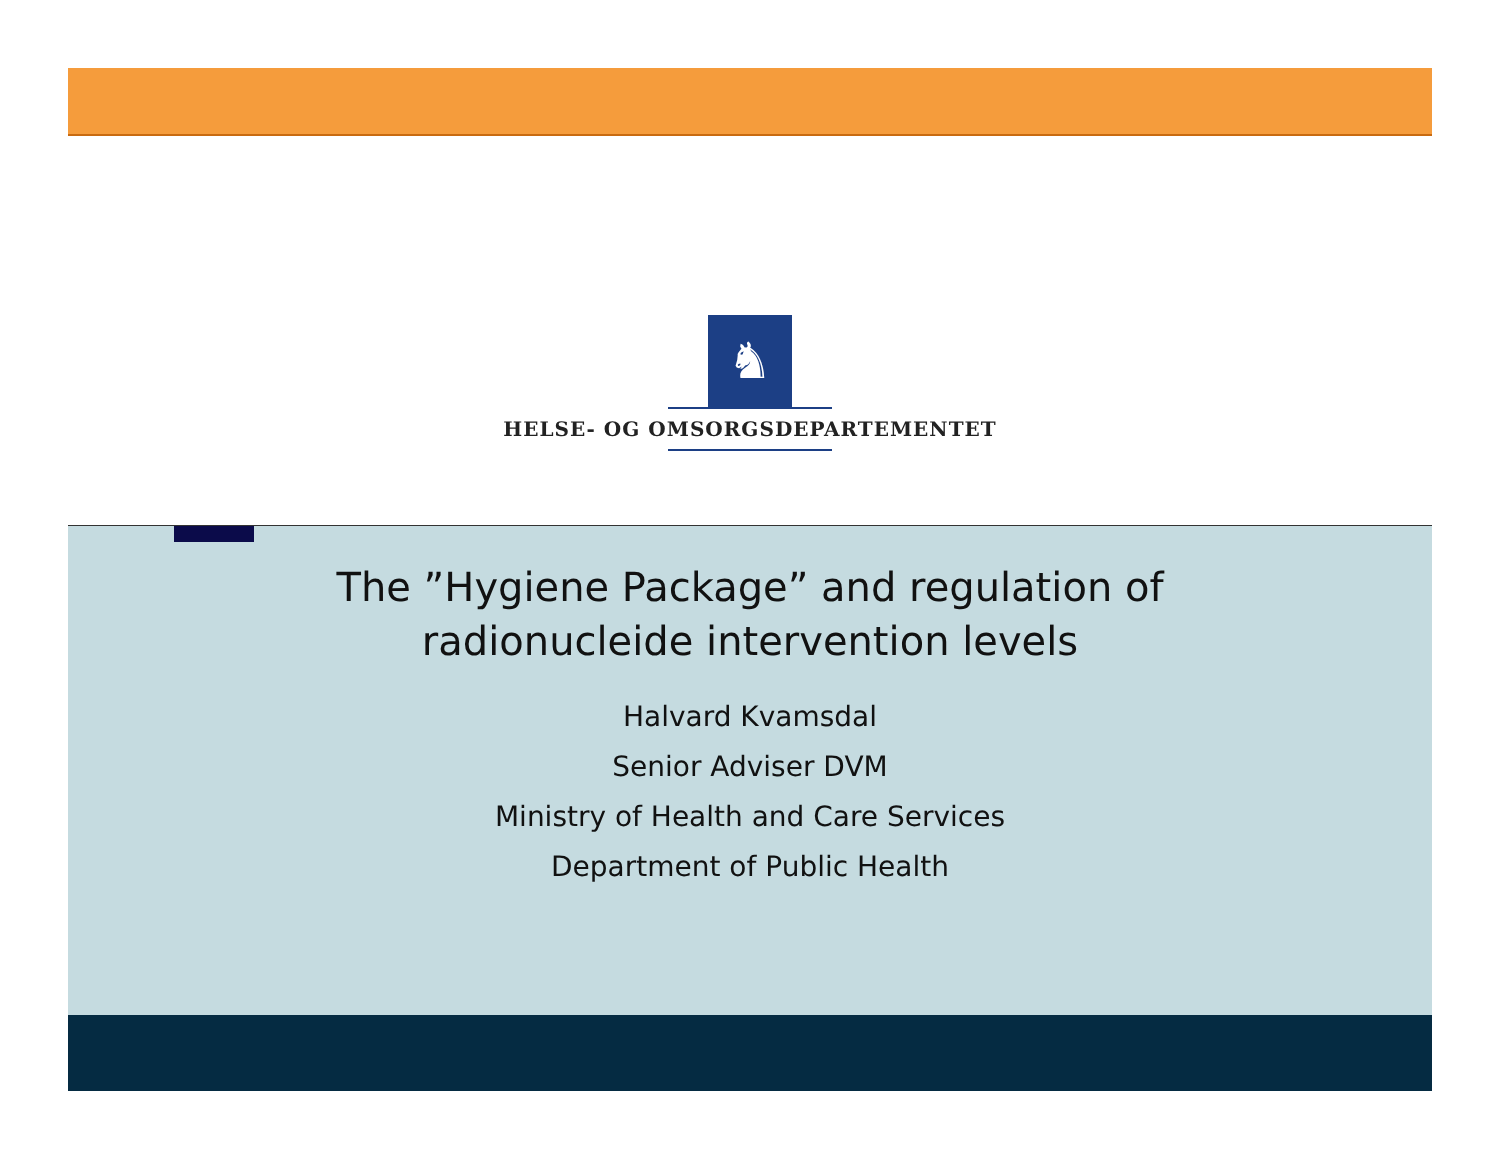♞
HELSE- OG OMSORGSDEPARTEMENTET
The ”Hygiene Package” and regulation of
radionucleide intervention levels
Halvard Kvamsdal
Senior Adviser DVM
Ministry of Health and Care Services
Department of Public Health